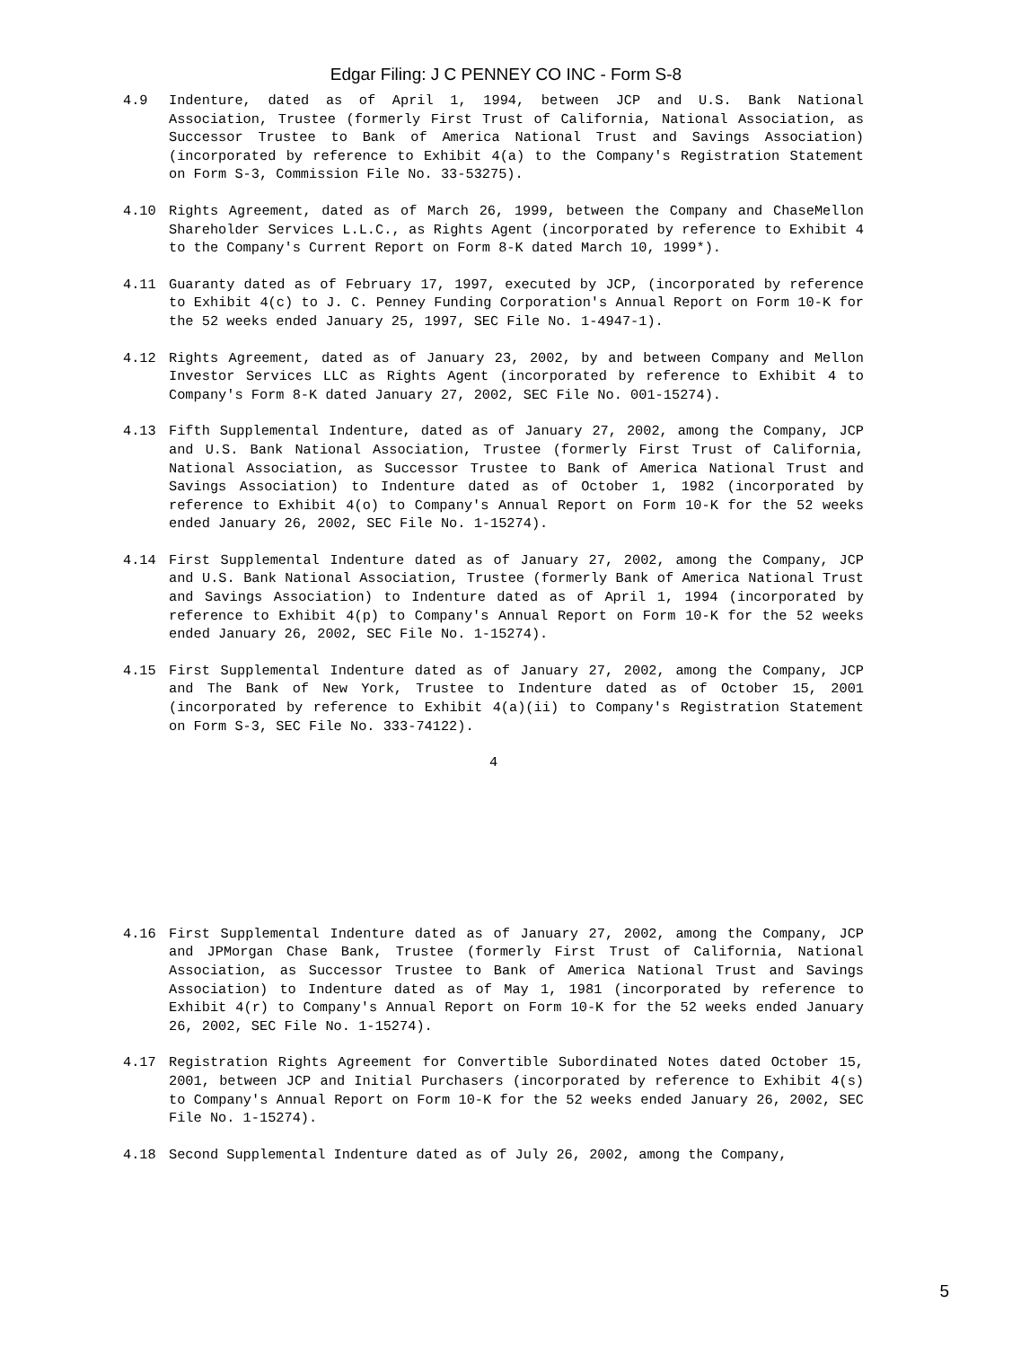Edgar Filing: J C PENNEY CO INC - Form S-8
4.9 Indenture, dated as of April 1, 1994, between JCP and U.S. Bank National Association, Trustee (formerly First Trust of California, National Association, as Successor Trustee to Bank of America National Trust and Savings Association) (incorporated by reference to Exhibit 4(a) to the Company's Registration Statement on Form S-3, Commission File No. 33-53275).
4.10 Rights Agreement, dated as of March 26, 1999, between the Company and ChaseMellon Shareholder Services L.L.C., as Rights Agent (incorporated by reference to Exhibit 4 to the Company's Current Report on Form 8-K dated March 10, 1999*).
4.11 Guaranty dated as of February 17, 1997, executed by JCP, (incorporated by reference to Exhibit 4(c) to J. C. Penney Funding Corporation's Annual Report on Form 10-K for the 52 weeks ended January 25, 1997, SEC File No. 1-4947-1).
4.12 Rights Agreement, dated as of January 23, 2002, by and between Company and Mellon Investor Services LLC as Rights Agent (incorporated by reference to Exhibit 4 to Company's Form 8-K dated January 27, 2002, SEC File No. 001-15274).
4.13 Fifth Supplemental Indenture, dated as of January 27, 2002, among the Company, JCP and U.S. Bank National Association, Trustee (formerly First Trust of California, National Association, as Successor Trustee to Bank of America National Trust and Savings Association) to Indenture dated as of October 1, 1982 (incorporated by reference to Exhibit 4(o) to Company's Annual Report on Form 10-K for the 52 weeks ended January 26, 2002, SEC File No. 1-15274).
4.14 First Supplemental Indenture dated as of January 27, 2002, among the Company, JCP and U.S. Bank National Association, Trustee (formerly Bank of America National Trust and Savings Association) to Indenture dated as of April 1, 1994 (incorporated by reference to Exhibit 4(p) to Company's Annual Report on Form 10-K for the 52 weeks ended January 26, 2002, SEC File No. 1-15274).
4.15 First Supplemental Indenture dated as of January 27, 2002, among the Company, JCP and The Bank of New York, Trustee to Indenture dated as of October 15, 2001 (incorporated by reference to Exhibit 4(a)(ii) to Company's Registration Statement on Form S-3, SEC File No. 333-74122).
4
4.16 First Supplemental Indenture dated as of January 27, 2002, among the Company, JCP and JPMorgan Chase Bank, Trustee (formerly First Trust of California, National Association, as Successor Trustee to Bank of America National Trust and Savings Association) to Indenture dated as of May 1, 1981 (incorporated by reference to Exhibit 4(r) to Company's Annual Report on Form 10-K for the 52 weeks ended January 26, 2002, SEC File No. 1-15274).
4.17 Registration Rights Agreement for Convertible Subordinated Notes dated October 15, 2001, between JCP and Initial Purchasers (incorporated by reference to Exhibit 4(s) to Company's Annual Report on Form 10-K for the 52 weeks ended January 26, 2002, SEC File No. 1-15274).
4.18 Second Supplemental Indenture dated as of July 26, 2002, among the Company,
5